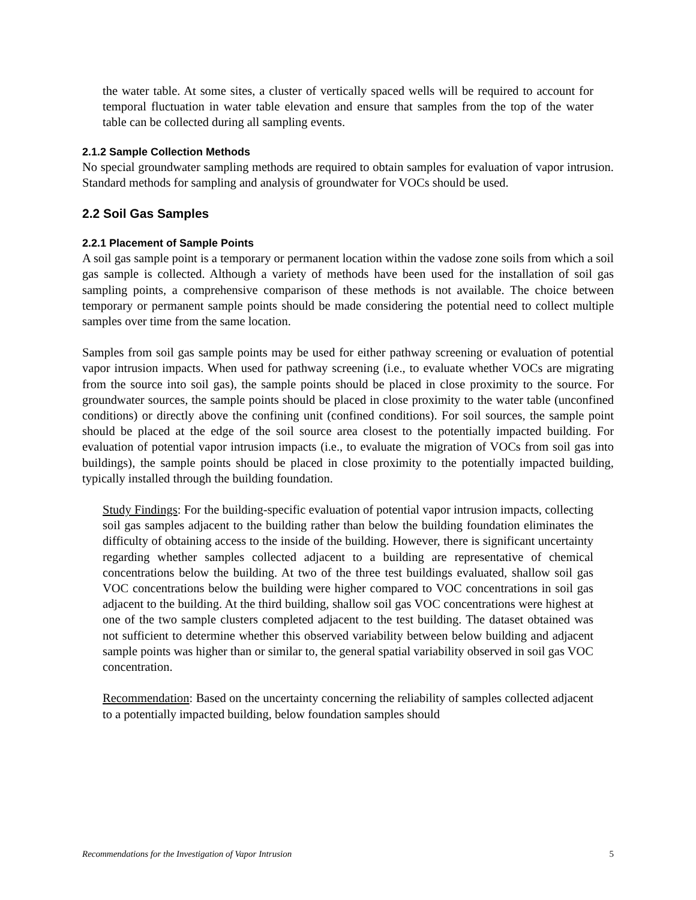the water table. At some sites, a cluster of vertically spaced wells will be required to account for temporal fluctuation in water table elevation and ensure that samples from the top of the water table can be collected during all sampling events.
2.1.2 Sample Collection Methods
No special groundwater sampling methods are required to obtain samples for evaluation of vapor intrusion. Standard methods for sampling and analysis of groundwater for VOCs should be used.
2.2 Soil Gas Samples
2.2.1 Placement of Sample Points
A soil gas sample point is a temporary or permanent location within the vadose zone soils from which a soil gas sample is collected. Although a variety of methods have been used for the installation of soil gas sampling points, a comprehensive comparison of these methods is not available. The choice between temporary or permanent sample points should be made considering the potential need to collect multiple samples over time from the same location.
Samples from soil gas sample points may be used for either pathway screening or evaluation of potential vapor intrusion impacts. When used for pathway screening (i.e., to evaluate whether VOCs are migrating from the source into soil gas), the sample points should be placed in close proximity to the source. For groundwater sources, the sample points should be placed in close proximity to the water table (unconfined conditions) or directly above the confining unit (confined conditions). For soil sources, the sample point should be placed at the edge of the soil source area closest to the potentially impacted building. For evaluation of potential vapor intrusion impacts (i.e., to evaluate the migration of VOCs from soil gas into buildings), the sample points should be placed in close proximity to the potentially impacted building, typically installed through the building foundation.
Study Findings: For the building-specific evaluation of potential vapor intrusion impacts, collecting soil gas samples adjacent to the building rather than below the building foundation eliminates the difficulty of obtaining access to the inside of the building. However, there is significant uncertainty regarding whether samples collected adjacent to a building are representative of chemical concentrations below the building. At two of the three test buildings evaluated, shallow soil gas VOC concentrations below the building were higher compared to VOC concentrations in soil gas adjacent to the building. At the third building, shallow soil gas VOC concentrations were highest at one of the two sample clusters completed adjacent to the test building. The dataset obtained was not sufficient to determine whether this observed variability between below building and adjacent sample points was higher than or similar to, the general spatial variability observed in soil gas VOC concentration.
Recommendation: Based on the uncertainty concerning the reliability of samples collected adjacent to a potentially impacted building, below foundation samples should
Recommendations for the Investigation of Vapor Intrusion 5